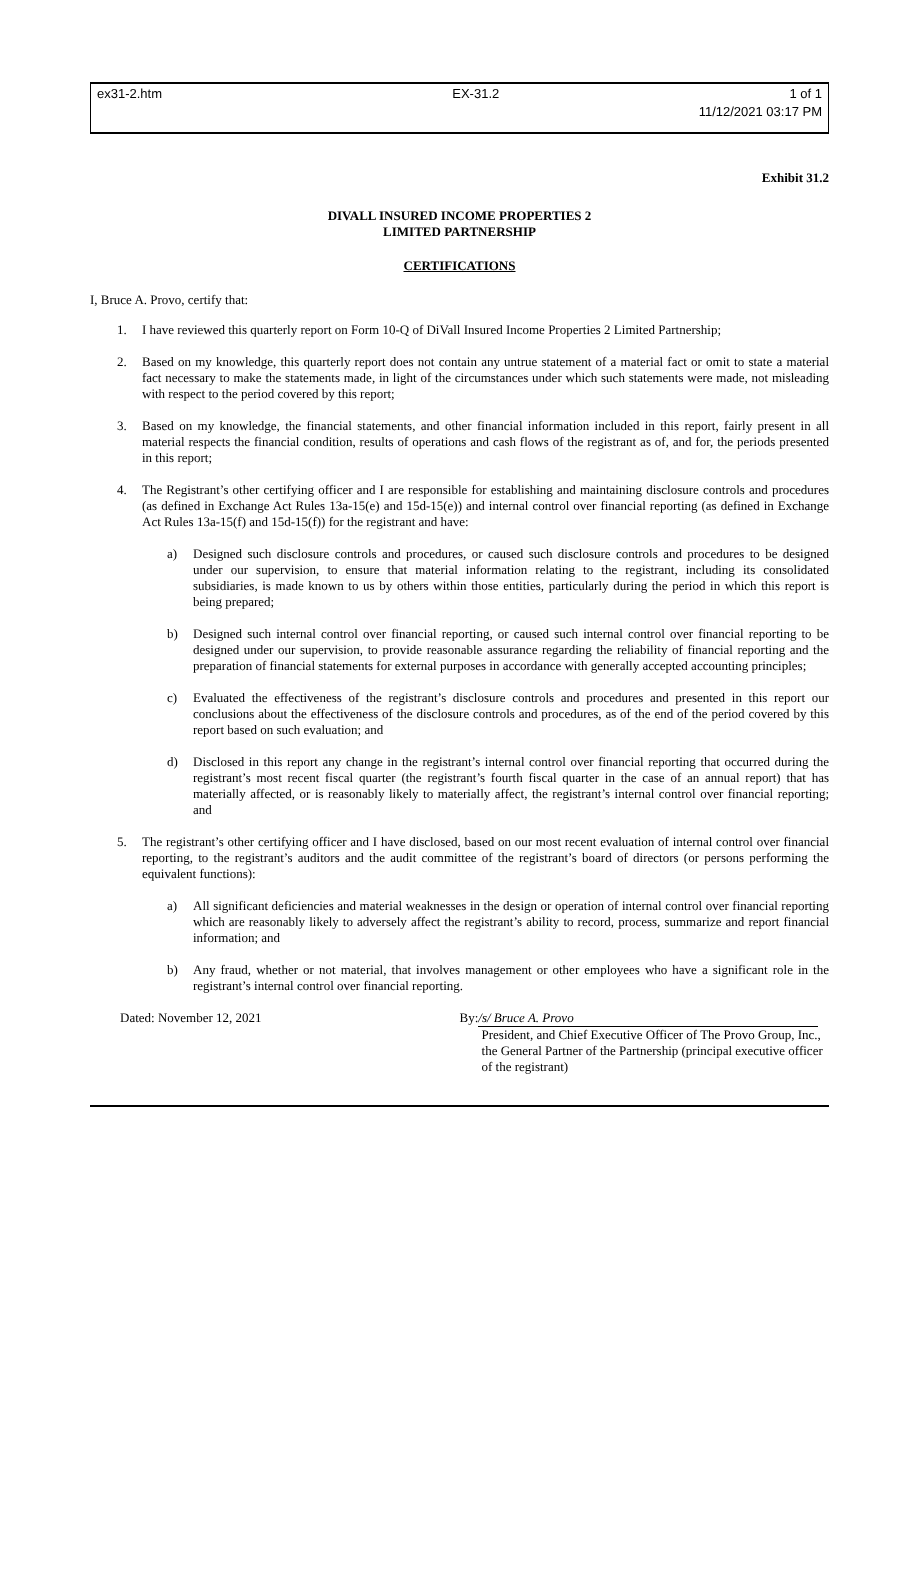ex31-2.htm EX-31.2 1 of 1
11/12/2021 03:17 PM
Exhibit 31.2
DIVALL INSURED INCOME PROPERTIES 2
LIMITED PARTNERSHIP
CERTIFICATIONS
I, Bruce A. Provo, certify that:
1. I have reviewed this quarterly report on Form 10-Q of DiVall Insured Income Properties 2 Limited Partnership;
2. Based on my knowledge, this quarterly report does not contain any untrue statement of a material fact or omit to state a material fact necessary to make the statements made, in light of the circumstances under which such statements were made, not misleading with respect to the period covered by this report;
3. Based on my knowledge, the financial statements, and other financial information included in this report, fairly present in all material respects the financial condition, results of operations and cash flows of the registrant as of, and for, the periods presented in this report;
4. The Registrant’s other certifying officer and I are responsible for establishing and maintaining disclosure controls and procedures (as defined in Exchange Act Rules 13a-15(e) and 15d-15(e)) and internal control over financial reporting (as defined in Exchange Act Rules 13a-15(f) and 15d-15(f)) for the registrant and have:
a) Designed such disclosure controls and procedures, or caused such disclosure controls and procedures to be designed under our supervision, to ensure that material information relating to the registrant, including its consolidated subsidiaries, is made known to us by others within those entities, particularly during the period in which this report is being prepared;
b) Designed such internal control over financial reporting, or caused such internal control over financial reporting to be designed under our supervision, to provide reasonable assurance regarding the reliability of financial reporting and the preparation of financial statements for external purposes in accordance with generally accepted accounting principles;
c) Evaluated the effectiveness of the registrant’s disclosure controls and procedures and presented in this report our conclusions about the effectiveness of the disclosure controls and procedures, as of the end of the period covered by this report based on such evaluation; and
d) Disclosed in this report any change in the registrant’s internal control over financial reporting that occurred during the registrant’s most recent fiscal quarter (the registrant’s fourth fiscal quarter in the case of an annual report) that has materially affected, or is reasonably likely to materially affect, the registrant’s internal control over financial reporting; and
5. The registrant’s other certifying officer and I have disclosed, based on our most recent evaluation of internal control over financial reporting, to the registrant’s auditors and the audit committee of the registrant’s board of directors (or persons performing the equivalent functions):
a) All significant deficiencies and material weaknesses in the design or operation of internal control over financial reporting which are reasonably likely to adversely affect the registrant’s ability to record, process, summarize and report financial information; and
b) Any fraud, whether or not material, that involves management or other employees who have a significant role in the registrant’s internal control over financial reporting.
Dated: November 12, 2021 By: /s/ Bruce A. Provo
President, and Chief Executive Officer of The Provo Group, Inc., the General Partner of the Partnership (principal executive officer of the registrant)